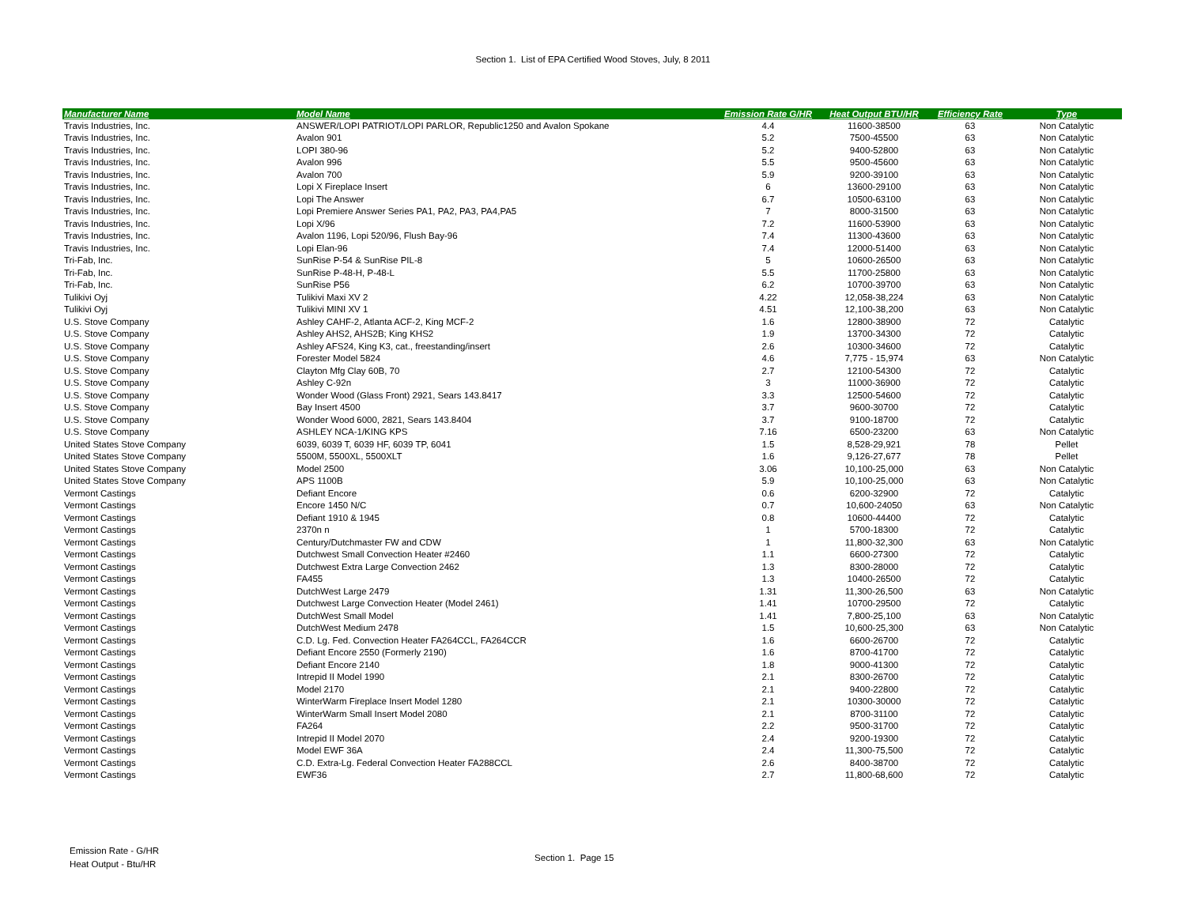Section 1. List of EPA Certified Wood Stoves, July, 8 2011
| Manufacturer Name | Model Name | Emission Rate G/HR | Heat Output BTU/HR | Efficiency Rate | Type |
| --- | --- | --- | --- | --- | --- |
| Travis Industries, Inc. | ANSWER/LOPI PATRIOT/LOPI PARLOR, Republic1250 and Avalon Spokane | 4.4 | 11600-38500 | 63 | Non Catalytic |
| Travis Industries, Inc. | Avalon 901 | 5.2 | 7500-45500 | 63 | Non Catalytic |
| Travis Industries, Inc. | LOPI 380-96 | 5.2 | 9400-52800 | 63 | Non Catalytic |
| Travis Industries, Inc. | Avalon 996 | 5.5 | 9500-45600 | 63 | Non Catalytic |
| Travis Industries, Inc. | Avalon 700 | 5.9 | 9200-39100 | 63 | Non Catalytic |
| Travis Industries, Inc. | Lopi X Fireplace Insert | 6 | 13600-29100 | 63 | Non Catalytic |
| Travis Industries, Inc. | Lopi The Answer | 6.7 | 10500-63100 | 63 | Non Catalytic |
| Travis Industries, Inc. | Lopi Premiere Answer Series PA1, PA2, PA3, PA4,PA5 | 7 | 8000-31500 | 63 | Non Catalytic |
| Travis Industries, Inc. | Lopi X/96 | 7.2 | 11600-53900 | 63 | Non Catalytic |
| Travis Industries, Inc. | Avalon 1196, Lopi 520/96, Flush Bay-96 | 7.4 | 11300-43600 | 63 | Non Catalytic |
| Travis Industries, Inc. | Lopi Elan-96 | 7.4 | 12000-51400 | 63 | Non Catalytic |
| Tri-Fab, Inc. | SunRise P-54 & SunRise PIL-8 | 5 | 10600-26500 | 63 | Non Catalytic |
| Tri-Fab, Inc. | SunRise P-48-H, P-48-L | 5.5 | 11700-25800 | 63 | Non Catalytic |
| Tri-Fab, Inc. | SunRise P56 | 6.2 | 10700-39700 | 63 | Non Catalytic |
| Tulikivi Oyj | Tulikivi Maxi XV 2 | 4.22 | 12,058-38,224 | 63 | Non Catalytic |
| Tulikivi Oyj | Tulikivi MINI XV 1 | 4.51 | 12,100-38,200 | 63 | Non Catalytic |
| U.S. Stove Company | Ashley CAHF-2, Atlanta ACF-2, King MCF-2 | 1.6 | 12800-38900 | 72 | Catalytic |
| U.S. Stove Company | Ashley AHS2, AHS2B; King KHS2 | 1.9 | 13700-34300 | 72 | Catalytic |
| U.S. Stove Company | Ashley AFS24, King K3, cat., freestanding/insert | 2.6 | 10300-34600 | 72 | Catalytic |
| U.S. Stove Company | Forester Model 5824 | 4.6 | 7,775 - 15,974 | 63 | Non Catalytic |
| U.S. Stove Company | Clayton Mfg Clay 60B, 70 | 2.7 | 12100-54300 | 72 | Catalytic |
| U.S. Stove Company | Ashley C-92n | 3 | 11000-36900 | 72 | Catalytic |
| U.S. Stove Company | Wonder Wood (Glass Front) 2921, Sears 143.8417 | 3.3 | 12500-54600 | 72 | Catalytic |
| U.S. Stove Company | Bay Insert 4500 | 3.7 | 9600-30700 | 72 | Catalytic |
| U.S. Stove Company | Wonder Wood 6000, 2821, Sears 143.8404 | 3.7 | 9100-18700 | 72 | Catalytic |
| U.S. Stove Company | ASHLEY NCA-1/KING KPS | 7.16 | 6500-23200 | 63 | Non Catalytic |
| United States Stove Company | 6039, 6039 T, 6039 HF, 6039 TP, 6041 | 1.5 | 8,528-29,921 | 78 | Pellet |
| United States Stove Company | 5500M, 5500XL, 5500XLT | 1.6 | 9,126-27,677 | 78 | Pellet |
| United States Stove Company | Model 2500 | 3.06 | 10,100-25,000 | 63 | Non Catalytic |
| United States Stove Company | APS 1100B | 5.9 | 10,100-25,000 | 63 | Non Catalytic |
| Vermont Castings | Defiant Encore | 0.6 | 6200-32900 | 72 | Catalytic |
| Vermont Castings | Encore 1450 N/C | 0.7 | 10,600-24050 | 63 | Non Catalytic |
| Vermont Castings | Defiant 1910 & 1945 | 0.8 | 10600-44400 | 72 | Catalytic |
| Vermont Castings | 2370n n | 1 | 5700-18300 | 72 | Catalytic |
| Vermont Castings | Century/Dutchmaster FW and CDW | 1 | 11,800-32,300 | 63 | Non Catalytic |
| Vermont Castings | Dutchwest Small Convection Heater #2460 | 1.1 | 6600-27300 | 72 | Catalytic |
| Vermont Castings | Dutchwest Extra Large Convection 2462 | 1.3 | 8300-28000 | 72 | Catalytic |
| Vermont Castings | FA455 | 1.3 | 10400-26500 | 72 | Catalytic |
| Vermont Castings | DutchWest Large 2479 | 1.31 | 11,300-26,500 | 63 | Non Catalytic |
| Vermont Castings | Dutchwest Large Convection Heater (Model 2461) | 1.41 | 10700-29500 | 72 | Catalytic |
| Vermont Castings | DutchWest Small Model | 1.41 | 7,800-25,100 | 63 | Non Catalytic |
| Vermont Castings | DutchWest Medium 2478 | 1.5 | 10,600-25,300 | 63 | Non Catalytic |
| Vermont Castings | C.D. Lg. Fed. Convection Heater FA264CCL, FA264CCR | 1.6 | 6600-26700 | 72 | Catalytic |
| Vermont Castings | Defiant Encore 2550 (Formerly 2190) | 1.6 | 8700-41700 | 72 | Catalytic |
| Vermont Castings | Defiant Encore 2140 | 1.8 | 9000-41300 | 72 | Catalytic |
| Vermont Castings | Intrepid II Model 1990 | 2.1 | 8300-26700 | 72 | Catalytic |
| Vermont Castings | Model 2170 | 2.1 | 9400-22800 | 72 | Catalytic |
| Vermont Castings | WinterWarm Fireplace Insert Model 1280 | 2.1 | 10300-30000 | 72 | Catalytic |
| Vermont Castings | WinterWarm Small Insert Model 2080 | 2.1 | 8700-31100 | 72 | Catalytic |
| Vermont Castings | FA264 | 2.2 | 9500-31700 | 72 | Catalytic |
| Vermont Castings | Intrepid II Model 2070 | 2.4 | 9200-19300 | 72 | Catalytic |
| Vermont Castings | Model EWF 36A | 2.4 | 11,300-75,500 | 72 | Catalytic |
| Vermont Castings | C.D. Extra-Lg. Federal Convection Heater FA288CCL | 2.6 | 8400-38700 | 72 | Catalytic |
| Vermont Castings | EWF36 | 2.7 | 11,800-68,600 | 72 | Catalytic |
Emission Rate - G/HR
Heat Output - Btu/HR
Section 1. Page 15